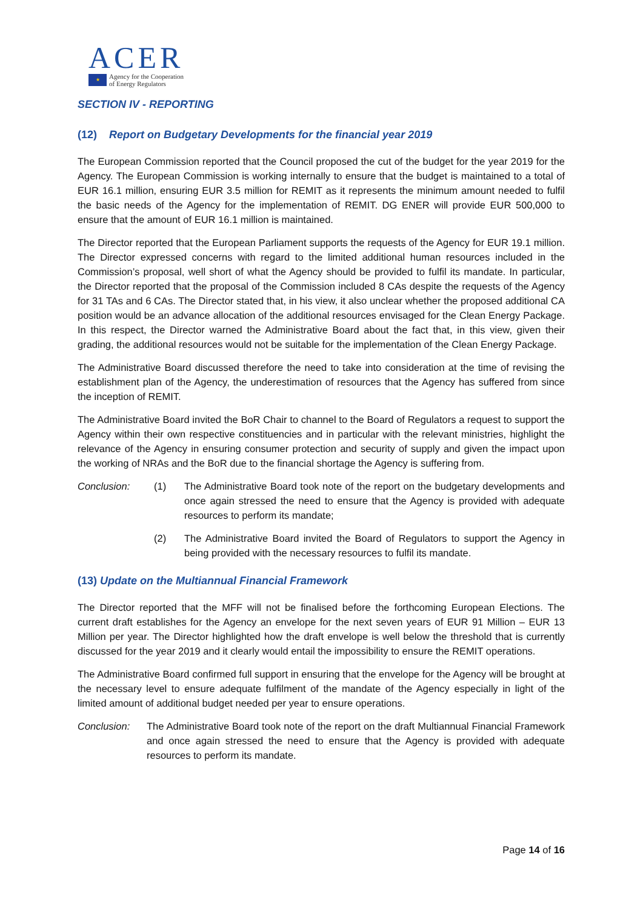ACER
★ Agency for the Cooperation
of Energy Regulators
SECTION IV - REPORTING
(12) Report on Budgetary Developments for the financial year 2019
The European Commission reported that the Council proposed the cut of the budget for the year 2019 for the Agency. The European Commission is working internally to ensure that the budget is maintained to a total of EUR 16.1 million, ensuring EUR 3.5 million for REMIT as it represents the minimum amount needed to fulfil the basic needs of the Agency for the implementation of REMIT. DG ENER will provide EUR 500,000 to ensure that the amount of EUR 16.1 million is maintained.
The Director reported that the European Parliament supports the requests of the Agency for EUR 19.1 million. The Director expressed concerns with regard to the limited additional human resources included in the Commission’s proposal, well short of what the Agency should be provided to fulfil its mandate. In particular, the Director reported that the proposal of the Commission included 8 CAs despite the requests of the Agency for 31 TAs and 6 CAs. The Director stated that, in his view, it also unclear whether the proposed additional CA position would be an advance allocation of the additional resources envisaged for the Clean Energy Package. In this respect, the Director warned the Administrative Board about the fact that, in this view, given their grading, the additional resources would not be suitable for the implementation of the Clean Energy Package.
The Administrative Board discussed therefore the need to take into consideration at the time of revising the establishment plan of the Agency, the underestimation of resources that the Agency has suffered from since the inception of REMIT.
The Administrative Board invited the BoR Chair to channel to the Board of Regulators a request to support the Agency within their own respective constituencies and in particular with the relevant ministries, highlight the relevance of the Agency in ensuring consumer protection and security of supply and given the impact upon the working of NRAs and the BoR due to the financial shortage the Agency is suffering from.
Conclusion: (1) The Administrative Board took note of the report on the budgetary developments and once again stressed the need to ensure that the Agency is provided with adequate resources to perform its mandate;
(2) The Administrative Board invited the Board of Regulators to support the Agency in being provided with the necessary resources to fulfil its mandate.
(13) Update on the Multiannual Financial Framework
The Director reported that the MFF will not be finalised before the forthcoming European Elections. The current draft establishes for the Agency an envelope for the next seven years of EUR 91 Million – EUR 13 Million per year. The Director highlighted how the draft envelope is well below the threshold that is currently discussed for the year 2019 and it clearly would entail the impossibility to ensure the REMIT operations.
The Administrative Board confirmed full support in ensuring that the envelope for the Agency will be brought at the necessary level to ensure adequate fulfilment of the mandate of the Agency especially in light of the limited amount of additional budget needed per year to ensure operations.
Conclusion: The Administrative Board took note of the report on the draft Multiannual Financial Framework and once again stressed the need to ensure that the Agency is provided with adequate resources to perform its mandate.
Page 14 of 16